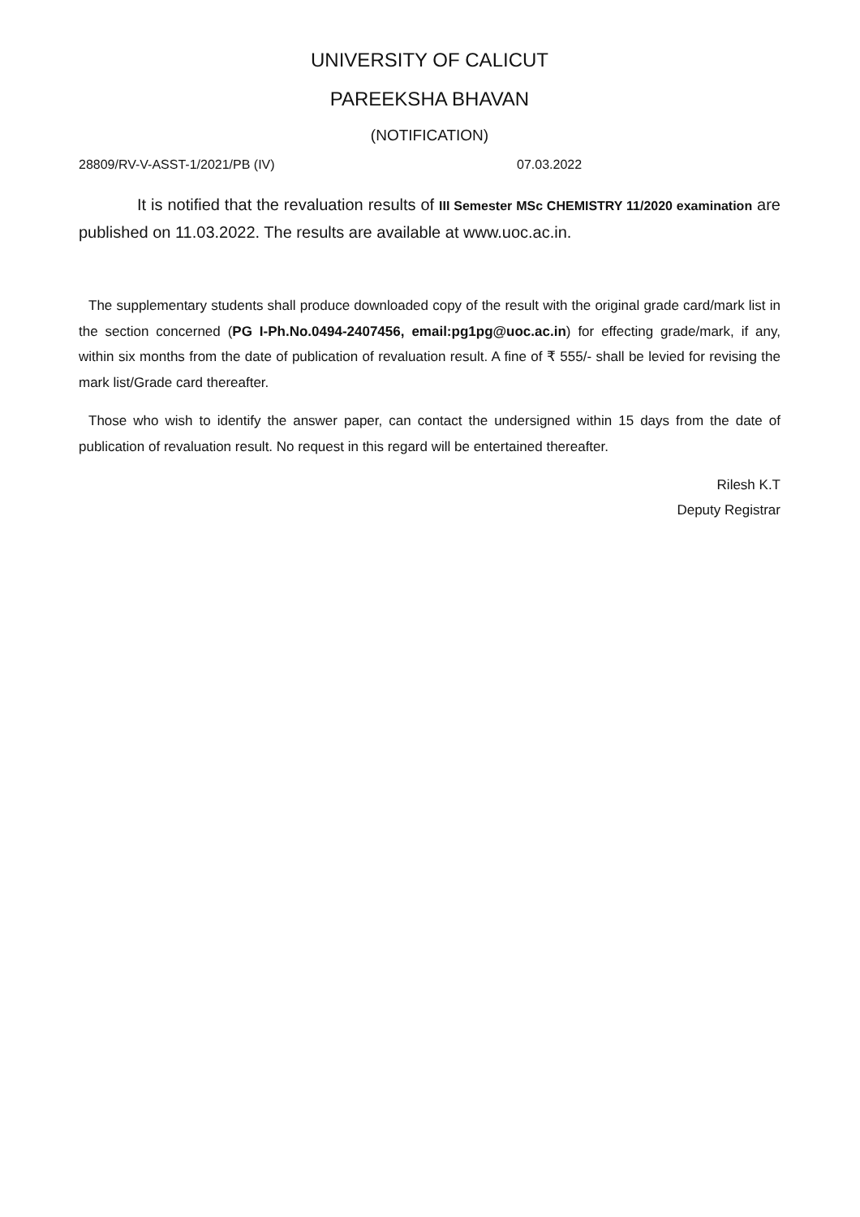UNIVERSITY OF CALICUT
PAREEKSHA BHAVAN
(NOTIFICATION)
28809/RV-V-ASST-1/2021/PB (IV) 07.03.2022
It is notified that the revaluation results of III Semester MSc CHEMISTRY 11/2020 examination are published on 11.03.2022. The results are available at www.uoc.ac.in.
The supplementary students shall produce downloaded copy of the result with the original grade card/mark list in the section concerned (PG I-Ph.No.0494-2407456, email:pg1pg@uoc.ac.in) for effecting grade/mark, if any, within six months from the date of publication of revaluation result. A fine of ₹ 555/- shall be levied for revising the mark list/Grade card thereafter.
Those who wish to identify the answer paper, can contact the undersigned within 15 days from the date of publication of revaluation result. No request in this regard will be entertained thereafter.
Rilesh K.T
Deputy Registrar